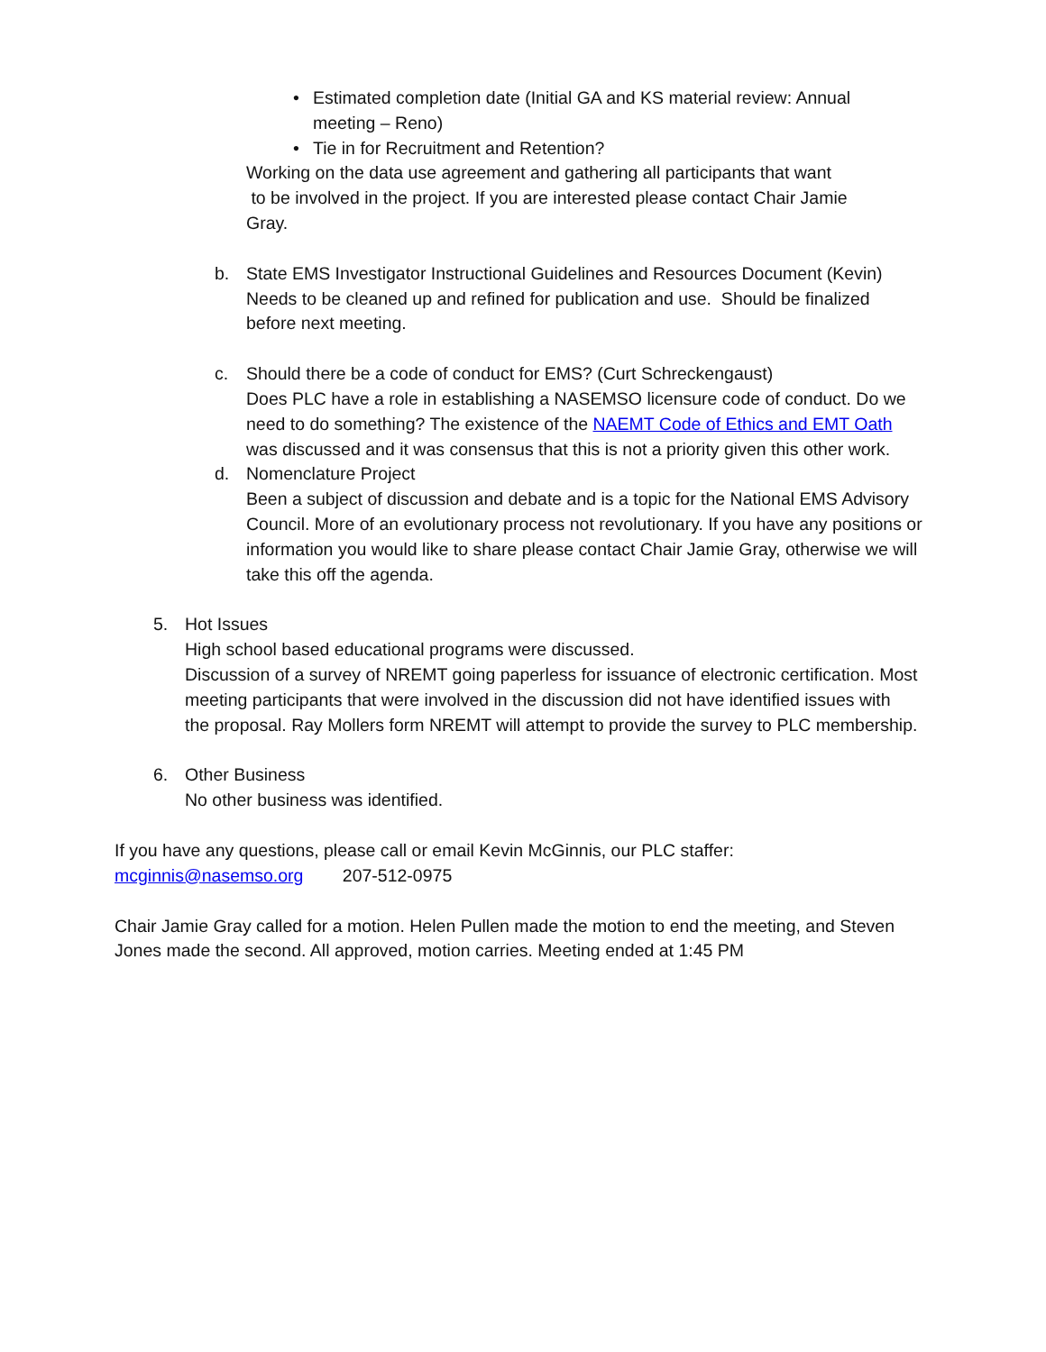• Estimated completion date (Initial GA and KS material review: Annual meeting – Reno)
• Tie in for Recruitment and Retention?
Working on the data use agreement and gathering all participants that want to be involved in the project. If you are interested please contact Chair Jamie Gray.
b. State EMS Investigator Instructional Guidelines and Resources Document (Kevin)
Needs to be cleaned up and refined for publication and use. Should be finalized before next meeting.
c. Should there be a code of conduct for EMS? (Curt Schreckengaust)
Does PLC have a role in establishing a NASEMSO licensure code of conduct. Do we need to do something? The existence of the NAEMT Code of Ethics and EMT Oath was discussed and it was consensus that this is not a priority given this other work.
d. Nomenclature Project
Been a subject of discussion and debate and is a topic for the National EMS Advisory Council. More of an evolutionary process not revolutionary. If you have any positions or information you would like to share please contact Chair Jamie Gray, otherwise we will take this off the agenda.
5. Hot Issues
High school based educational programs were discussed.
Discussion of a survey of NREMT going paperless for issuance of electronic certification. Most meeting participants that were involved in the discussion did not have identified issues with the proposal. Ray Mollers form NREMT will attempt to provide the survey to PLC membership.
6. Other Business
No other business was identified.
If you have any questions, please call or email Kevin McGinnis, our PLC staffer:
mcginnis@nasemso.org 207-512-0975
Chair Jamie Gray called for a motion. Helen Pullen made the motion to end the meeting, and Steven Jones made the second. All approved, motion carries. Meeting ended at 1:45 PM